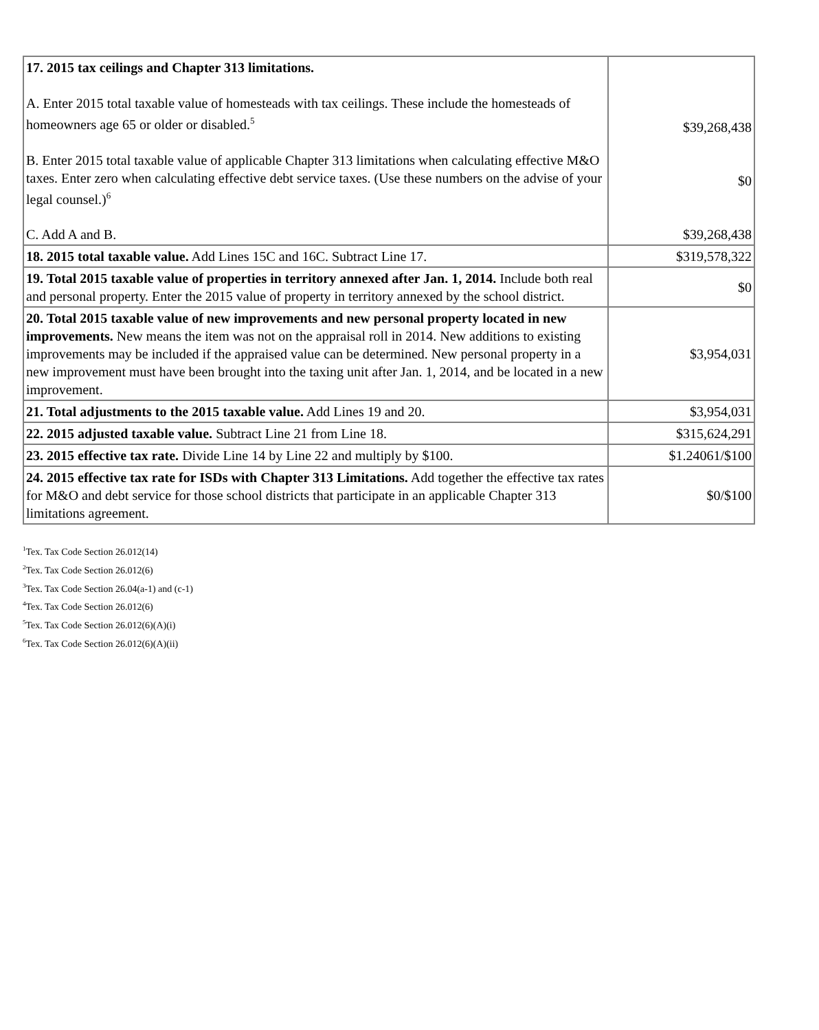| 17. 2015 tax ceilings and Chapter 313 limitations. A. Enter 2015 total taxable value of homesteads with tax ceilings. These include the homesteads of homeowners age 65 or older or disabled.<sup>5</sup> B. Enter 2015 total taxable value of applicable Chapter 313 limitations when calculating effective M&O taxes. Enter zero when calculating effective debt service taxes. (Use these numbers on the advise of your legal counsel.)<sup>6</sup> C. Add A and B. | $39,268,438 $0 $39,268,438 |
| 18. 2015 total taxable value. Add Lines 15C and 16C. Subtract Line 17. | $319,578,322 |
| 19. Total 2015 taxable value of properties in territory annexed after Jan. 1, 2014. Include both real and personal property. Enter the 2015 value of property in territory annexed by the school district. | $0 |
| 20. Total 2015 taxable value of new improvements and new personal property located in new improvements. New means the item was not on the appraisal roll in 2014. New additions to existing improvements may be included if the appraised value can be determined. New personal property in a new improvement must have been brought into the taxing unit after Jan. 1, 2014, and be located in a new improvement. | $3,954,031 |
| 21. Total adjustments to the 2015 taxable value. Add Lines 19 and 20. | $3,954,031 |
| 22. 2015 adjusted taxable value. Subtract Line 21 from Line 18. | $315,624,291 |
| 23. 2015 effective tax rate. Divide Line 14 by Line 22 and multiply by $100. | $1.24061/$100 |
| 24. 2015 effective tax rate for ISDs with Chapter 313 Limitations. Add together the effective tax rates for M&O and debt service for those school districts that participate in an applicable Chapter 313 limitations agreement. | $0/$100 |
<sup>1</sup> Tex. Tax Code Section 26.012(14)
<sup>2</sup> Tex. Tax Code Section 26.012(6)
<sup>3</sup> Tex. Tax Code Section 26.04(a-1) and (c-1)
<sup>4</sup> Tex. Tax Code Section 26.012(6)
<sup>5</sup> Tex. Tax Code Section 26.012(6)(A)(i)
<sup>6</sup> Tex. Tax Code Section 26.012(6)(A)(ii)